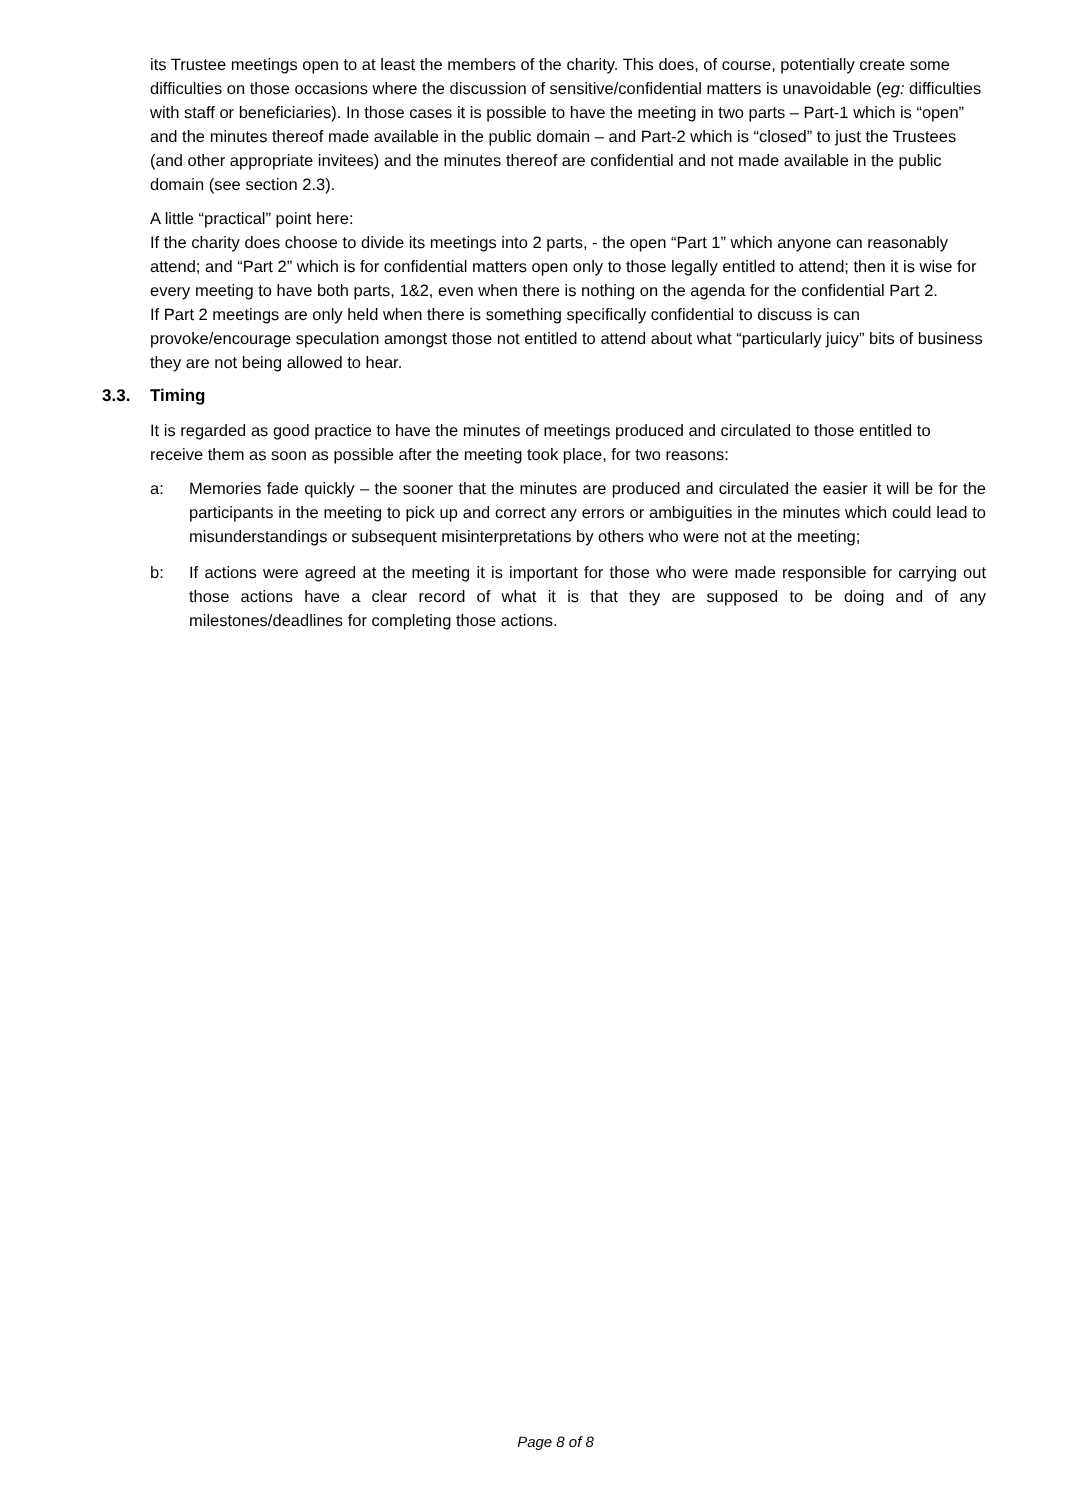its Trustee meetings open to at least the members of the charity. This does, of course, potentially create some difficulties on those occasions where the discussion of sensitive/confidential matters is unavoidable (eg: difficulties with staff or beneficiaries). In those cases it is possible to have the meeting in two parts – Part-1 which is “open” and the minutes thereof made available in the public domain – and Part-2 which is “closed” to just the Trustees (and other appropriate invitees) and the minutes thereof are confidential and not made available in the public domain (see section 2.3).
A little “practical” point here:
If the charity does choose to divide its meetings into 2 parts, - the open “Part 1” which anyone can reasonably attend; and “Part 2” which is for confidential matters open only to those legally entitled to attend; then it is wise for every meeting to have both parts, 1&2, even when there is nothing on the agenda for the confidential Part 2.
If Part 2 meetings are only held when there is something specifically confidential to discuss is can provoke/encourage speculation amongst those not entitled to attend about what “particularly juicy” bits of business they are not being allowed to hear.
3.3. Timing
It is regarded as good practice to have the minutes of meetings produced and circulated to those entitled to receive them as soon as possible after the meeting took place, for two reasons:
a: Memories fade quickly – the sooner that the minutes are produced and circulated the easier it will be for the participants in the meeting to pick up and correct any errors or ambiguities in the minutes which could lead to misunderstandings or subsequent misinterpretations by others who were not at the meeting;
b: If actions were agreed at the meeting it is important for those who were made responsible for carrying out those actions have a clear record of what it is that they are supposed to be doing and of any milestones/deadlines for completing those actions.
Page 8 of 8